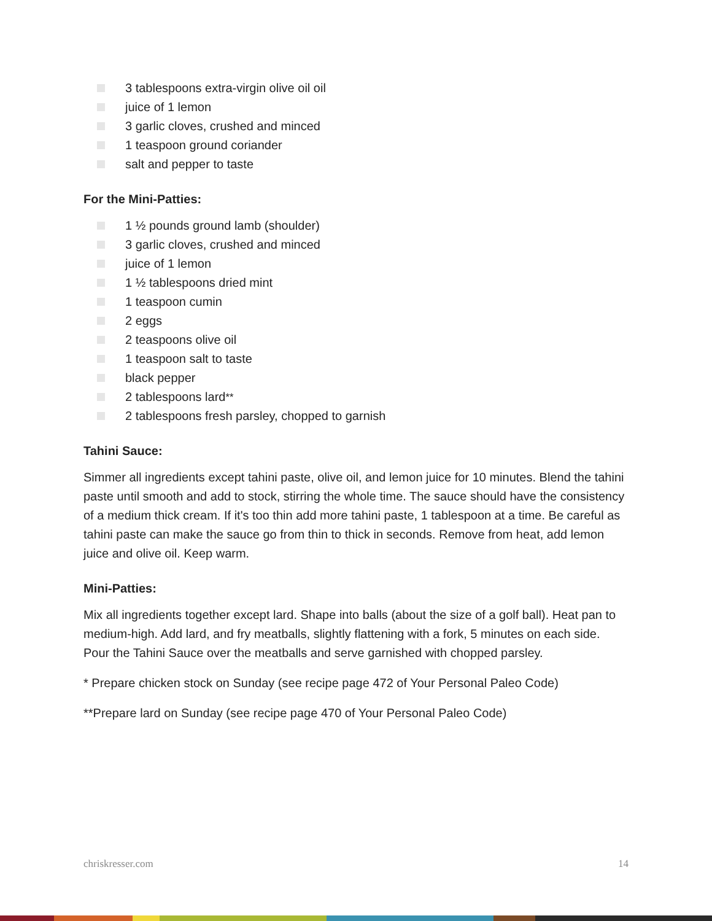3 tablespoons extra-virgin olive oil oil
juice of 1 lemon
3 garlic cloves, crushed and minced
1 teaspoon ground coriander
salt and pepper to taste
For the Mini-Patties:
1 ½ pounds ground lamb (shoulder)
3 garlic cloves, crushed and minced
juice of 1 lemon
1 ½ tablespoons dried mint
1 teaspoon cumin
2 eggs
2 teaspoons olive oil
1 teaspoon salt to taste
black pepper
2 tablespoons lard<sup>**</sup>
2 tablespoons fresh parsley, chopped to garnish
Tahini Sauce:
Simmer all ingredients except tahini paste, olive oil, and lemon juice for 10 minutes. Blend the tahini paste until smooth and add to stock, stirring the whole time. The sauce should have the consistency of a medium thick cream. If it's too thin add more tahini paste, 1 tablespoon at a time. Be careful as tahini paste can make the sauce go from thin to thick in seconds. Remove from heat, add lemon juice and olive oil. Keep warm.
Mini-Patties:
Mix all ingredients together except lard. Shape into balls (about the size of a golf ball). Heat pan to medium-high. Add lard, and fry meatballs, slightly flattening with a fork, 5 minutes on each side. Pour the Tahini Sauce over the meatballs and serve garnished with chopped parsley.
* Prepare chicken stock on Sunday (see recipe page 472 of Your Personal Paleo Code)
**Prepare lard on Sunday (see recipe page 470 of Your Personal Paleo Code)
chriskresser.com 14